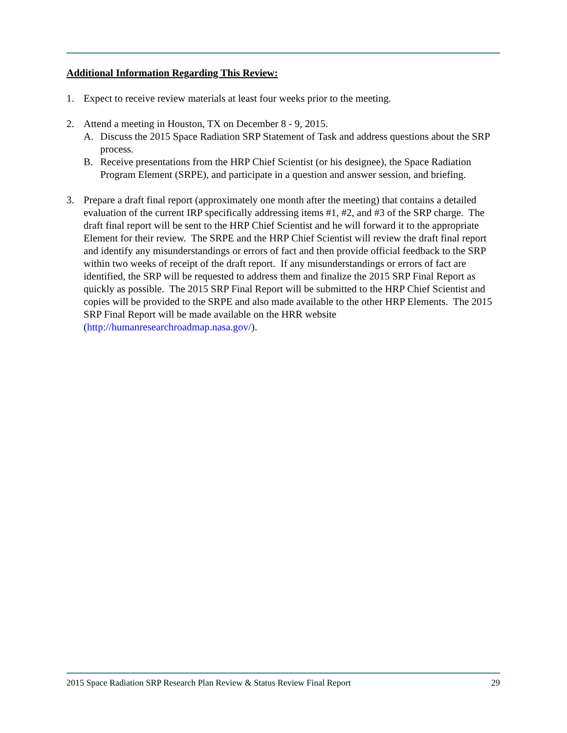Additional Information Regarding This Review:
1. Expect to receive review materials at least four weeks prior to the meeting.
2. Attend a meeting in Houston, TX on December 8 - 9, 2015.
A. Discuss the 2015 Space Radiation SRP Statement of Task and address questions about the SRP process.
B. Receive presentations from the HRP Chief Scientist (or his designee), the Space Radiation Program Element (SRPE), and participate in a question and answer session, and briefing.
3. Prepare a draft final report (approximately one month after the meeting) that contains a detailed evaluation of the current IRP specifically addressing items #1, #2, and #3 of the SRP charge. The draft final report will be sent to the HRP Chief Scientist and he will forward it to the appropriate Element for their review. The SRPE and the HRP Chief Scientist will review the draft final report and identify any misunderstandings or errors of fact and then provide official feedback to the SRP within two weeks of receipt of the draft report. If any misunderstandings or errors of fact are identified, the SRP will be requested to address them and finalize the 2015 SRP Final Report as quickly as possible. The 2015 SRP Final Report will be submitted to the HRP Chief Scientist and copies will be provided to the SRPE and also made available to the other HRP Elements. The 2015 SRP Final Report will be made available on the HRR website (http://humanresearchroadmap.nasa.gov/).
2015 Space Radiation SRP Research Plan Review & Status Review Final Report 29